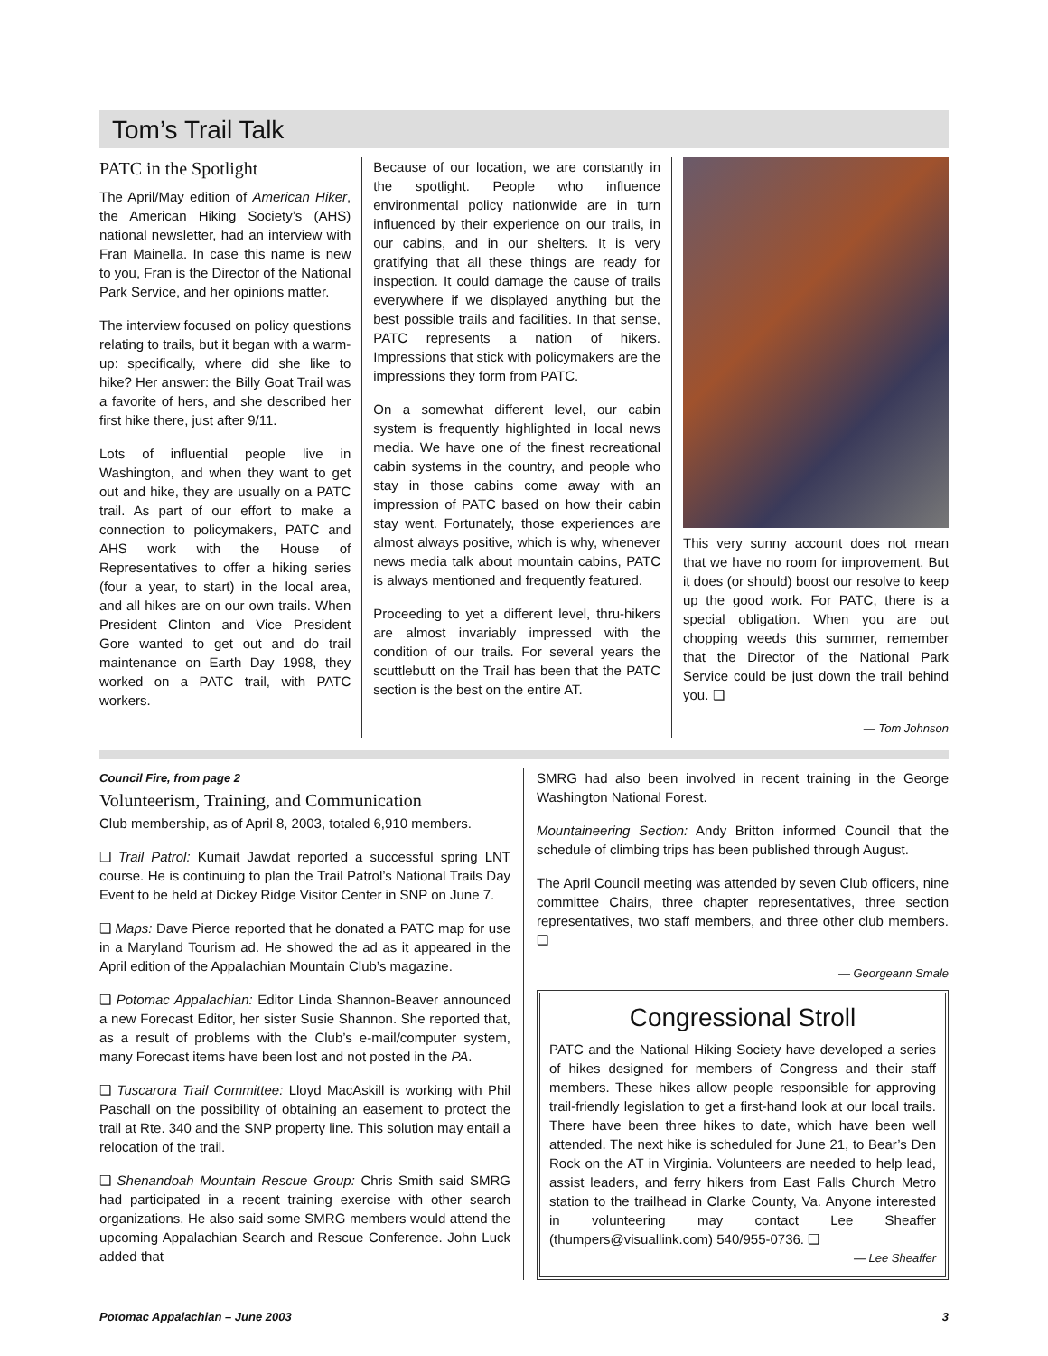Tom’s Trail Talk
PATC in the Spotlight
The April/May edition of American Hiker, the American Hiking Society’s (AHS) national newsletter, had an interview with Fran Mainella. In case this name is new to you, Fran is the Director of the National Park Service, and her opinions matter.
The interview focused on policy questions relating to trails, but it began with a warm-up: specifically, where did she like to hike? Her answer: the Billy Goat Trail was a favorite of hers, and she described her first hike there, just after 9/11.
Lots of influential people live in Washington, and when they want to get out and hike, they are usually on a PATC trail. As part of our effort to make a connection to policymakers, PATC and AHS work with the House of Representatives to offer a hiking series (four a year, to start) in the local area, and all hikes are on our own trails. When President Clinton and Vice President Gore wanted to get out and do trail maintenance on Earth Day 1998, they worked on a PATC trail, with PATC workers.
Because of our location, we are constantly in the spotlight. People who influence environmental policy nationwide are in turn influenced by their experience on our trails, in our cabins, and in our shelters. It is very gratifying that all these things are ready for inspection. It could damage the cause of trails everywhere if we displayed anything but the best possible trails and facilities. In that sense, PATC represents a nation of hikers. Impressions that stick with policymakers are the impressions they form from PATC.
On a somewhat different level, our cabin system is frequently highlighted in local news media. We have one of the finest recreational cabin systems in the country, and people who stay in those cabins come away with an impression of PATC based on how their cabin stay went. Fortunately, those experiences are almost always positive, which is why, whenever news media talk about mountain cabins, PATC is always mentioned and frequently featured.
Proceeding to yet a different level, thru-hikers are almost invariably impressed with the condition of our trails. For several years the scuttlebutt on the Trail has been that the PATC section is the best on the entire AT.
This very sunny account does not mean that we have no room for improvement. But it does (or should) boost our resolve to keep up the good work. For PATC, there is a special obligation. When you are out chopping weeds this summer, remember that the Director of the National Park Service could be just down the trail behind you. ❑
— Tom Johnson
Council Fire, from page 2
Volunteerism, Training, and Communication
Club membership, as of April 8, 2003, totaled 6,910 members.
❑ Trail Patrol: Kumait Jawdat reported a successful spring LNT course. He is continuing to plan the Trail Patrol’s National Trails Day Event to be held at Dickey Ridge Visitor Center in SNP on June 7.
❑ Maps: Dave Pierce reported that he donated a PATC map for use in a Maryland Tourism ad. He showed the ad as it appeared in the April edition of the Appalachian Mountain Club’s magazine.
❑ Potomac Appalachian: Editor Linda Shannon-Beaver announced a new Forecast Editor, her sister Susie Shannon. She reported that, as a result of problems with the Club’s e-mail/computer system, many Forecast items have been lost and not posted in the PA.
❑ Tuscarora Trail Committee: Lloyd MacAskill is working with Phil Paschall on the possibility of obtaining an easement to protect the trail at Rte. 340 and the SNP property line. This solution may entail a relocation of the trail.
❑ Shenandoah Mountain Rescue Group: Chris Smith said SMRG had participated in a recent training exercise with other search organizations. He also said some SMRG members would attend the upcoming Appalachian Search and Rescue Conference. John Luck added that
SMRG had also been involved in recent training in the George Washington National Forest.
Mountaineering Section: Andy Britton informed Council that the schedule of climbing trips has been published through August.
The April Council meeting was attended by seven Club officers, nine committee Chairs, three chapter representatives, three section representatives, two staff members, and three other club members. ❑
— Georgeann Smale
Congressional Stroll
PATC and the National Hiking Society have developed a series of hikes designed for members of Congress and their staff members. These hikes allow people responsible for approving trail-friendly legislation to get a first-hand look at our local trails. There have been three hikes to date, which have been well attended. The next hike is scheduled for June 21, to Bear’s Den Rock on the AT in Virginia. Volunteers are needed to help lead, assist leaders, and ferry hikers from East Falls Church Metro station to the trailhead in Clarke County, Va. Anyone interested in volunteering may contact Lee Sheaffer (thumpers@visuallink.com) 540/955-0736. ❑
— Lee Sheaffer
Potomac Appalachian – June 2003 3